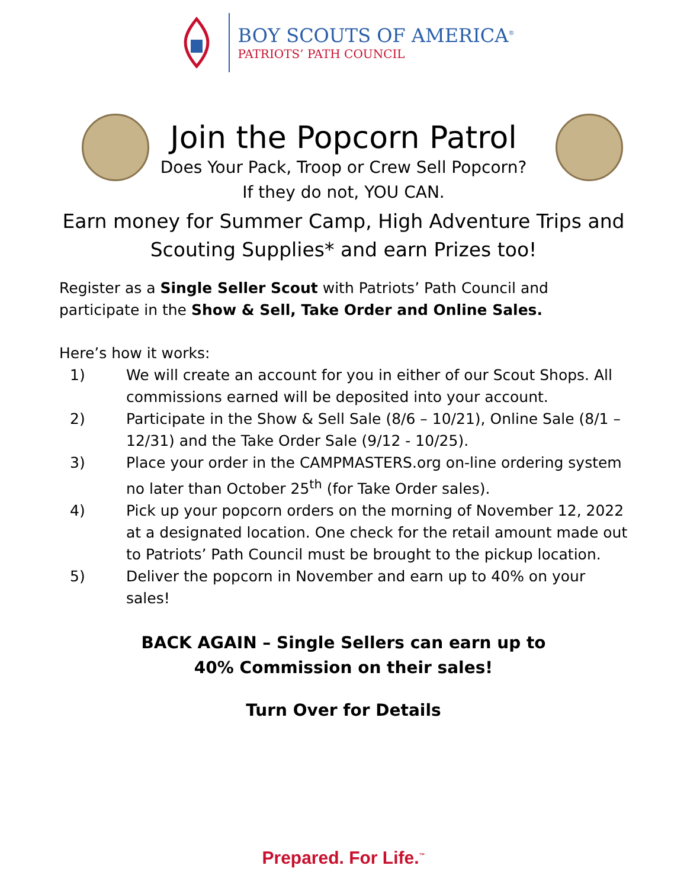BOY SCOUTS OF AMERICA<sup>®</sup>
PATRIOTS’ PATH COUNCIL
Join the Popcorn Patrol
Does Your Pack, Troop or Crew Sell Popcorn?
If they do not, YOU CAN.
Earn money for Summer Camp, High Adventure Trips and
Scouting Supplies* and earn Prizes too!
Register as a Single Seller Scout with Patriots’ Path Council and participate in the Show & Sell, Take Order and Online Sales.
Here’s how it works:
1) We will create an account for you in either of our Scout Shops. All commissions earned will be deposited into your account.
2) Participate in the Show & Sell Sale (8/6 – 10/21), Online Sale (8/1 – 12/31) and the Take Order Sale (9/12 - 10/25).
3) Place your order in the CAMPMASTERS.org on-line ordering system no later than October 25<sup>th</sup> (for Take Order sales).
4) Pick up your popcorn orders on the morning of November 12, 2022 at a designated location. One check for the retail amount made out to Patriots’ Path Council must be brought to the pickup location.
5) Deliver the popcorn in November and earn up to 40% on your sales!
BACK AGAIN – Single Sellers can earn up to
40% Commission on their sales!
Turn Over for Details
Prepared. For Life.<sup>™</sup>